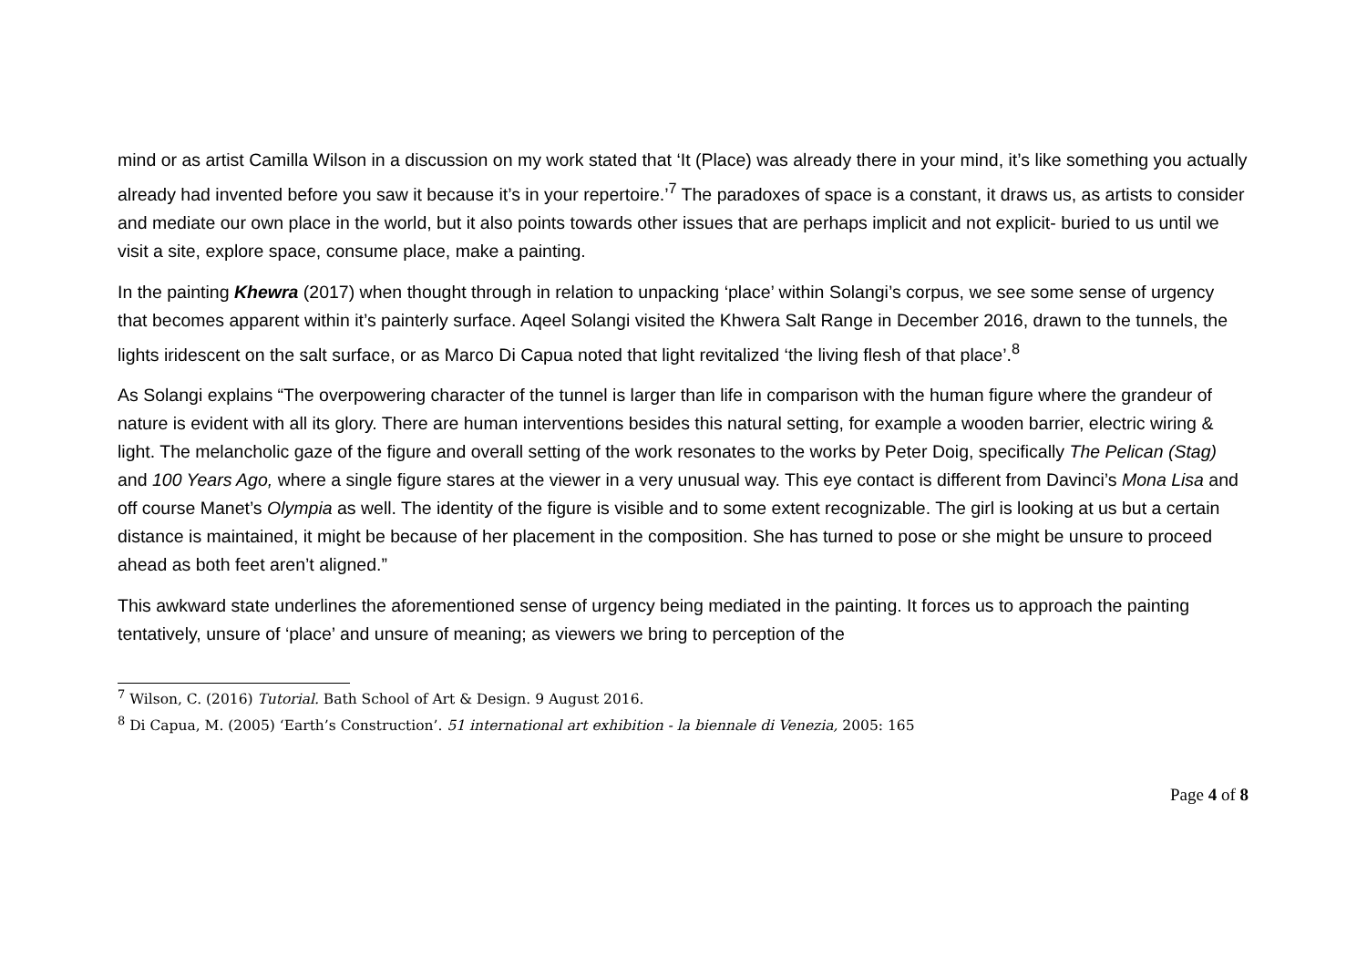mind or as artist Camilla Wilson in a discussion on my work stated that ‘It (Place) was already there in your mind, it’s like something you actually already had invented before you saw it because it’s in your repertoire.’<sup>7</sup> The paradoxes of space is a constant, it draws us, as artists to consider and mediate our own place in the world, but it also points towards other issues that are perhaps implicit and not explicit- buried to us until we visit a site, explore space, consume place, make a painting.
In the painting Khewra (2017) when thought through in relation to unpacking ‘place’ within Solangi’s corpus, we see some sense of urgency that becomes apparent within it’s painterly surface. Aqeel Solangi visited the Khwera Salt Range in December 2016, drawn to the tunnels, the lights iridescent on the salt surface, or as Marco Di Capua noted that light revitalized ‘the living flesh of that place’.<sup>8</sup>
As Solangi explains “The overpowering character of the tunnel is larger than life in comparison with the human figure where the grandeur of nature is evident with all its glory. There are human interventions besides this natural setting, for example a wooden barrier, electric wiring & light. The melancholic gaze of the figure and overall setting of the work resonates to the works by Peter Doig, specifically The Pelican (Stag) and 100 Years Ago, where a single figure stares at the viewer in a very unusual way. This eye contact is different from Davinci’s Mona Lisa and off course Manet’s Olympia as well. The identity of the figure is visible and to some extent recognizable. The girl is looking at us but a certain distance is maintained, it might be because of her placement in the composition. She has turned to pose or she might be unsure to proceed ahead as both feet aren’t aligned.”
This awkward state underlines the aforementioned sense of urgency being mediated in the painting. It forces us to approach the painting tentatively, unsure of ‘place’ and unsure of meaning; as viewers we bring to perception of the
<sup>7</sup> Wilson, C. (2016) Tutorial. Bath School of Art & Design. 9 August 2016.
<sup>8</sup> Di Capua, M. (2005) ‘Earth’s Construction’. 51 international art exhibition - la biennale di Venezia, 2005: 165
Page 4 of 8